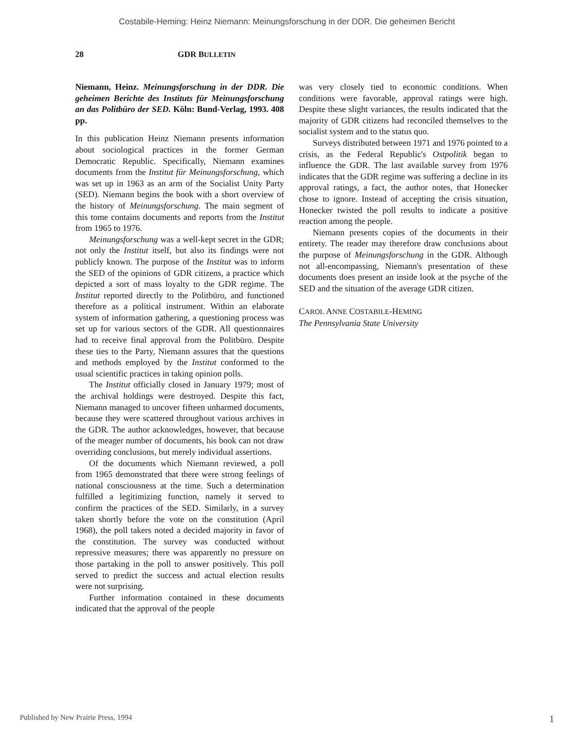Costabile-Heming: Heinz Niemann: Meinungsforschung in der DDR. Die geheimen Bericht
28 GDR BULLETIN
Niemann, Heinz. Meinungsforschung in der DDR. Die geheimen Berichte des Instituts für Meinungsforschung an das Politbüro der SED. Köln: Bund-Verlag, 1993. 408 pp.
In this publication Heinz Niemann presents information about sociological practices in the former German Democratic Republic. Specifically, Niemann examines documents from the Institut für Meinungsforschung, which was set up in 1963 as an arm of the Socialist Unity Party (SED). Niemann begins the book with a short overview of the history of Meinungsforschung. The main segment of this tome contains documents and reports from the Institut from 1965 to 1976.
Meinungsforschung was a well-kept secret in the GDR; not only the Institut itself, but also its findings were not publicly known. The purpose of the Institut was to inform the SED of the opinions of GDR citizens, a practice which depicted a sort of mass loyalty to the GDR regime. The Institut reported directly to the Politbüro, and functioned therefore as a political instrument. Within an elaborate system of information gathering, a questioning process was set up for various sectors of the GDR. All questionnaires had to receive final approval from the Politbüro. Despite these ties to the Party, Niemann assures that the questions and methods employed by the Institut conformed to the usual scientific practices in taking opinion polls.
The Institut officially closed in January 1979; most of the archival holdings were destroyed. Despite this fact, Niemann managed to uncover fifteen unharmed documents, because they were scattered throughout various archives in the GDR. The author acknowledges, however, that because of the meager number of documents, his book can not draw overriding conclusions, but merely individual assertions.
Of the documents which Niemann reviewed, a poll from 1965 demonstrated that there were strong feelings of national consciousness at the time. Such a determination fulfilled a legitimizing function, namely it served to confirm the practices of the SED. Similarly, in a survey taken shortly before the vote on the constitution (April 1968), the poll takers noted a decided majority in favor of the constitution. The survey was conducted without repressive measures; there was apparently no pressure on those partaking in the poll to answer positively. This poll served to predict the success and actual election results were not surprising.
Further information contained in these documents indicated that the approval of the people
was very closely tied to economic conditions. When conditions were favorable, approval ratings were high. Despite these slight variances, the results indicated that the majority of GDR citizens had reconciled themselves to the socialist system and to the status quo.
Surveys distributed between 1971 and 1976 pointed to a crisis, as the Federal Republic's Ostpolitik began to influence the GDR. The last available survey from 1976 indicates that the GDR regime was suffering a decline in its approval ratings, a fact, the author notes, that Honecker chose to ignore. Instead of accepting the crisis situation, Honecker twisted the poll results to indicate a positive reaction among the people.
Niemann presents copies of the documents in their entirety. The reader may therefore draw conclusions about the purpose of Meinungsforschung in the GDR. Although not all-encompassing, Niemann's presentation of these documents does present an inside look at the psyche of the SED and the situation of the average GDR citizen.
CAROL ANNE COSTABILE-HEMING
The Pennsylvania State University
Published by New Prairie Press, 1994 1